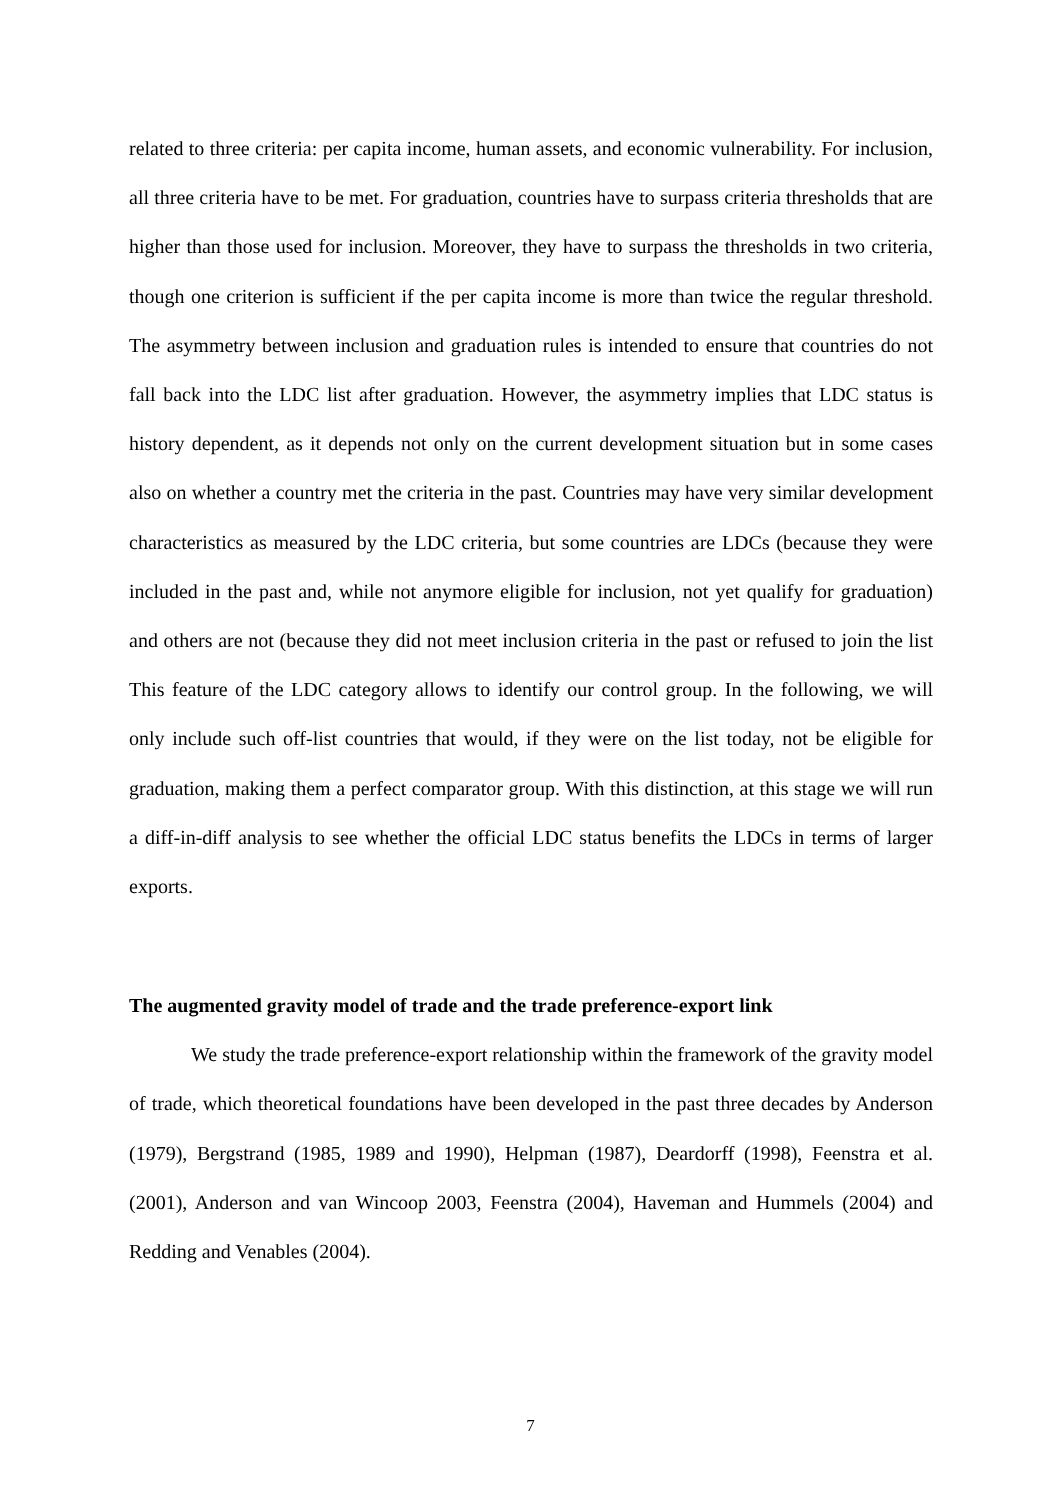related to three criteria: per capita income, human assets, and economic vulnerability. For inclusion, all three criteria have to be met. For graduation, countries have to surpass criteria thresholds that are higher than those used for inclusion. Moreover, they have to surpass the thresholds in two criteria, though one criterion is sufficient if the per capita income is more than twice the regular threshold. The asymmetry between inclusion and graduation rules is intended to ensure that countries do not fall back into the LDC list after graduation. However, the asymmetry implies that LDC status is history dependent, as it depends not only on the current development situation but in some cases also on whether a country met the criteria in the past. Countries may have very similar development characteristics as measured by the LDC criteria, but some countries are LDCs (because they were included in the past and, while not anymore eligible for inclusion, not yet qualify for graduation) and others are not (because they did not meet inclusion criteria in the past or refused to join the list This feature of the LDC category allows to identify our control group. In the following, we will only include such off-list countries that would, if they were on the list today, not be eligible for graduation, making them a perfect comparator group. With this distinction, at this stage we will run a diff-in-diff analysis to see whether the official LDC status benefits the LDCs in terms of larger exports.
The augmented gravity model of trade and the trade preference-export link
We study the trade preference-export relationship within the framework of the gravity model of trade, which theoretical foundations have been developed in the past three decades by Anderson (1979), Bergstrand (1985, 1989 and 1990), Helpman (1987), Deardorff (1998), Feenstra et al. (2001), Anderson and van Wincoop 2003, Feenstra (2004), Haveman and Hummels (2004) and Redding and Venables (2004).
7